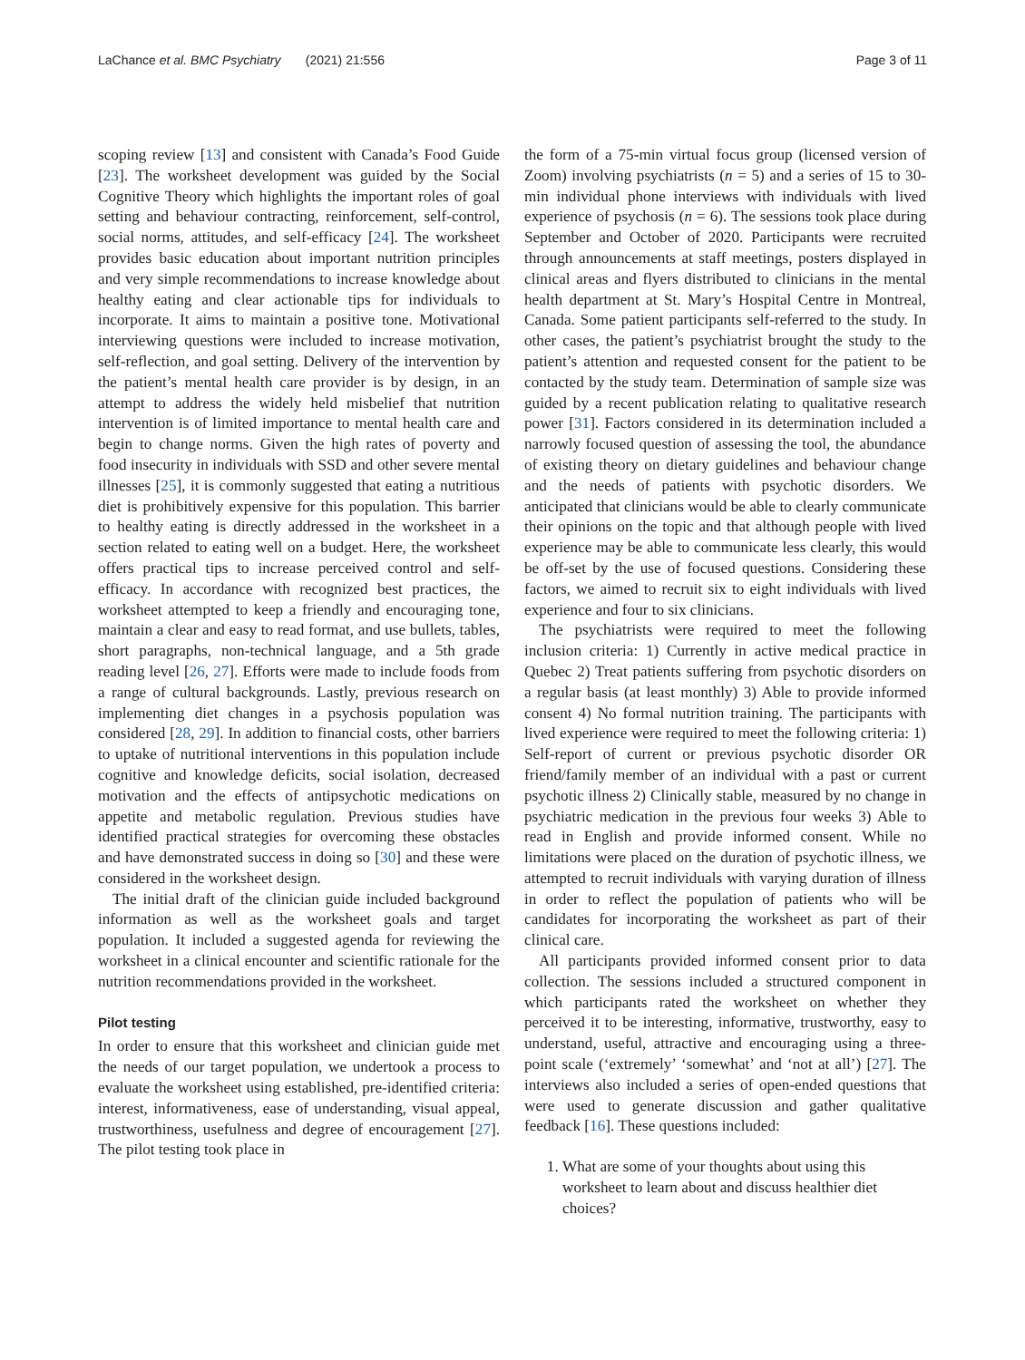LaChance et al. BMC Psychiatry (2021) 21:556 Page 3 of 11
scoping review [13] and consistent with Canada’s Food Guide [23]. The worksheet development was guided by the Social Cognitive Theory which highlights the important roles of goal setting and behaviour contracting, reinforcement, self-control, social norms, attitudes, and self-efficacy [24]. The worksheet provides basic education about important nutrition principles and very simple recommendations to increase knowledge about healthy eating and clear actionable tips for individuals to incorporate. It aims to maintain a positive tone. Motivational interviewing questions were included to increase motivation, self-reflection, and goal setting. Delivery of the intervention by the patient’s mental health care provider is by design, in an attempt to address the widely held misbelief that nutrition intervention is of limited importance to mental health care and begin to change norms. Given the high rates of poverty and food insecurity in individuals with SSD and other severe mental illnesses [25], it is commonly suggested that eating a nutritious diet is prohibitively expensive for this population. This barrier to healthy eating is directly addressed in the worksheet in a section related to eating well on a budget. Here, the worksheet offers practical tips to increase perceived control and self-efficacy. In accordance with recognized best practices, the worksheet attempted to keep a friendly and encouraging tone, maintain a clear and easy to read format, and use bullets, tables, short paragraphs, non-technical language, and a 5th grade reading level [26, 27]. Efforts were made to include foods from a range of cultural backgrounds. Lastly, previous research on implementing diet changes in a psychosis population was considered [28, 29]. In addition to financial costs, other barriers to uptake of nutritional interventions in this population include cognitive and knowledge deficits, social isolation, decreased motivation and the effects of antipsychotic medications on appetite and metabolic regulation. Previous studies have identified practical strategies for overcoming these obstacles and have demonstrated success in doing so [30] and these were considered in the worksheet design.
The initial draft of the clinician guide included background information as well as the worksheet goals and target population. It included a suggested agenda for reviewing the worksheet in a clinical encounter and scientific rationale for the nutrition recommendations provided in the worksheet.
Pilot testing
In order to ensure that this worksheet and clinician guide met the needs of our target population, we undertook a process to evaluate the worksheet using established, pre-identified criteria: interest, informativeness, ease of understanding, visual appeal, trustworthiness, usefulness and degree of encouragement [27]. The pilot testing took place in
the form of a 75-min virtual focus group (licensed version of Zoom) involving psychiatrists (n = 5) and a series of 15 to 30-min individual phone interviews with individuals with lived experience of psychosis (n = 6). The sessions took place during September and October of 2020. Participants were recruited through announcements at staff meetings, posters displayed in clinical areas and flyers distributed to clinicians in the mental health department at St. Mary’s Hospital Centre in Montreal, Canada. Some patient participants self-referred to the study. In other cases, the patient’s psychiatrist brought the study to the patient’s attention and requested consent for the patient to be contacted by the study team. Determination of sample size was guided by a recent publication relating to qualitative research power [31]. Factors considered in its determination included a narrowly focused question of assessing the tool, the abundance of existing theory on dietary guidelines and behaviour change and the needs of patients with psychotic disorders. We anticipated that clinicians would be able to clearly communicate their opinions on the topic and that although people with lived experience may be able to communicate less clearly, this would be off-set by the use of focused questions. Considering these factors, we aimed to recruit six to eight individuals with lived experience and four to six clinicians.
The psychiatrists were required to meet the following inclusion criteria: 1) Currently in active medical practice in Quebec 2) Treat patients suffering from psychotic disorders on a regular basis (at least monthly) 3) Able to provide informed consent 4) No formal nutrition training. The participants with lived experience were required to meet the following criteria: 1) Self-report of current or previous psychotic disorder OR friend/family member of an individual with a past or current psychotic illness 2) Clinically stable, measured by no change in psychiatric medication in the previous four weeks 3) Able to read in English and provide informed consent. While no limitations were placed on the duration of psychotic illness, we attempted to recruit individuals with varying duration of illness in order to reflect the population of patients who will be candidates for incorporating the worksheet as part of their clinical care.
All participants provided informed consent prior to data collection. The sessions included a structured component in which participants rated the worksheet on whether they perceived it to be interesting, informative, trustworthy, easy to understand, useful, attractive and encouraging using a three-point scale (‘extremely’ ‘somewhat’ and ‘not at all’) [27]. The interviews also included a series of open-ended questions that were used to generate discussion and gather qualitative feedback [16]. These questions included:
1. What are some of your thoughts about using this worksheet to learn about and discuss healthier diet choices?